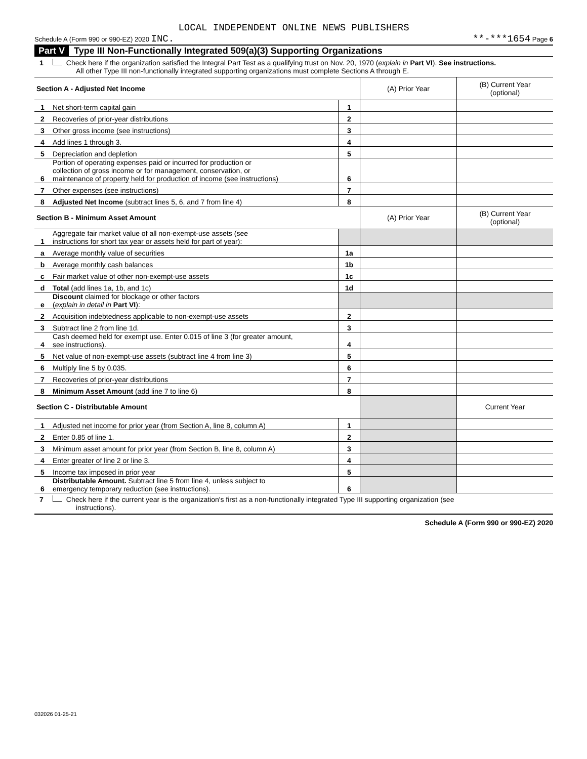LOCAL INDEPENDENT ONLINE NEWS PUBLISHERS
Schedule A (Form 990 or 990-EZ) 2020 INC. **-***1654 Page 6
Part V Type III Non-Functionally Integrated 509(a)(3) Supporting Organizations
1 Check here if the organization satisfied the Integral Part Test as a qualifying trust on Nov. 20, 1970 (explain in Part VI). See instructions.
All other Type III non-functionally integrated supporting organizations must complete Sections A through E.
| Section A - Adjusted Net Income | | | (A) Prior Year | (B) Current Year (optional) |
| 1 | Net short-term capital gain | 1 | | |
| 2 | Recoveries of prior-year distributions | 2 | | |
| 3 | Other gross income (see instructions) | 3 | | |
| 4 | Add lines 1 through 3. | 4 | | |
| 5 | Depreciation and depletion | 5 | | |
| 6 | Portion of operating expenses paid or incurred for production or collection of gross income or for management, conservation, or maintenance of property held for production of income (see instructions) | 6 | | |
| 7 | Other expenses (see instructions) | 7 | | |
| 8 | Adjusted Net Income (subtract lines 5, 6, and 7 from line 4) | 8 | | |
| Section B - Minimum Asset Amount | | | (A) Prior Year | (B) Current Year (optional) |
| 1 | Aggregate fair market value of all non-exempt-use assets (see instructions for short tax year or assets held for part of year): | | | |
| a | Average monthly value of securities | 1a | | |
| b | Average monthly cash balances | 1b | | |
| c | Fair market value of other non-exempt-use assets | 1c | | |
| d | Total (add lines 1a, 1b, and 1c) | 1d | | |
| e | Discount claimed for blockage or other factors ( explain in detail in Part VI ): | | | |
| 2 | Acquisition indebtedness applicable to non-exempt-use assets | 2 | | |
| 3 | Subtract line 2 from line 1d. | 3 | | |
| 4 | Cash deemed held for exempt use. Enter 0.015 of line 3 (for greater amount, see instructions). | 4 | | |
| 5 | Net value of non-exempt-use assets (subtract line 4 from line 3) | 5 | | |
| 6 | Multiply line 5 by 0.035. | 6 | | |
| 7 | Recoveries of prior-year distributions | 7 | | |
| 8 | Minimum Asset Amount (add line 7 to line 6) | 8 | | |
| Section C - Distributable Amount | | | | Current Year |
| 1 | Adjusted net income for prior year (from Section A, line 8, column A) | 1 | | |
| 2 | Enter 0.85 of line 1. | 2 | | |
| 3 | Minimum asset amount for prior year (from Section B, line 8, column A) | 3 | | |
| 4 | Enter greater of line 2 or line 3. | 4 | | |
| 5 | Income tax imposed in prior year | 5 | | |
| 6 | Distributable Amount. Subtract line 5 from line 4, unless subject to emergency temporary reduction (see instructions). | 6 | | |
7 Check here if the current year is the organization's first as a non-functionally integrated Type III supporting organization (see
instructions).
Schedule A (Form 990 or 990-EZ) 2020
032026 01-25-21